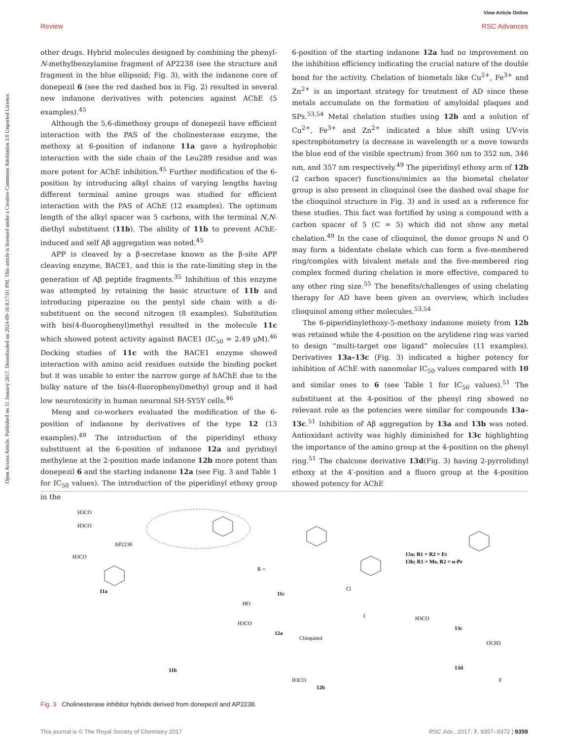View Article Online
Review RSC Advances
Open Access Article. Published on 31 January 2017. Downloaded on 2024-09-16 8:17:01 PM. This article is licensed under a Creative Commons Attribution 3.0 Unported Licence.
other drugs. Hybrid molecules designed by combining the phenyl-N-methylbenzylamine fragment of AP2238 (see the structure and fragment in the blue ellipsoid; Fig. 3), with the indanone core of donepezil 6 (see the red dashed box in Fig. 2) resulted in several new indanone derivatives with potencies against AChE (5 examples).<sup>45</sup>
Although the 5,6-dimethoxy groups of donepezil have efficient interaction with the PAS of the cholinesterase enzyme, the methoxy at 6-position of indanone 11a gave a hydrophobic interaction with the side chain of the Leu289 residue and was more potent for AChE inhibition.<sup>45</sup> Further modification of the 6-position by introducing alkyl chains of varying lengths having different terminal amine groups was studied for efficient interaction with the PAS of AChE (12 examples). The optimum length of the alkyl spacer was 5 carbons, with the terminal N,N-diethyl substituent (11b). The ability of 11b to prevent AChE-induced and self Aβ aggregation was noted.<sup>45</sup>
APP is cleaved by a β-secretase known as the β-site APP cleaving enzyme, BACE1, and this is the rate-limiting step in the generation of Aβ peptide fragments.<sup>35</sup> Inhibition of this enzyme was attempted by retaining the basic structure of 11b and introducing piperazine on the pentyl side chain with a di-substituent on the second nitrogen (8 examples). Substitution with bis(4-fluorophenyl)methyl resulted in the molecule 11c which showed potent activity against BACE1 (IC<sub>50</sub> = 2.49 μM).<sup>46</sup> Docking studies of 11c with the BACE1 enzyme showed interaction with amino acid residues outside the binding pocket but it was unable to enter the narrow gorge of hAChE due to the bulky nature of the bis(4-fluorophenyl)methyl group and it had low neurotoxicity in human neuronal SH-SY5Y cells.<sup>46</sup>
Meng and co-workers evaluated the modification of the 6-position of indanone by derivatives of the type 12 (13 examples).<sup>49</sup> The introduction of the piperidinyl ethoxy substituent at the 6-position of indanone 12a and pyridinyl methylene at the 2-position made indanone 12b more potent than donepezil 6 and the starting indanone 12a (see Fig. 3 and Table 1 for IC<sub>50</sub> values). The introduction of the piperidinyl ethoxy group in the
6-position of the starting indanone 12a had no improvement on the inhibition efficiency indicating the crucial nature of the double bond for the activity. Chelation of biometals like Cu<sup>2+</sup>, Fe<sup>3+</sup> and Zn<sup>2+</sup> is an important strategy for treatment of AD since these metals accumulate on the formation of amyloidal plaques and SPs.<sup>53,54</sup> Metal chelation studies using 12b and a solution of Cu<sup>2+</sup>, Fe<sup>3+</sup> and Zn<sup>2+</sup> indicated a blue shift using UV-vis spectrophotometry (a decrease in wavelength or a move towards the blue end of the visible spectrum) from 360 nm to 352 nm, 346 nm, and 357 nm respectively.<sup>49</sup> The piperidinyl ethoxy arm of 12b (2 carbon spacer) functions/mimics as the biometal chelator group is also present in clioquinol (see the dashed oval shape for the clioquinol structure in Fig. 3) and is used as a reference for these studies. This fact was fortified by using a compound with a carbon spacer of 5 (C = 5) which did not show any metal chelation.<sup>49</sup> In the case of clioquinol, the donor groups N and O may form a bidentate chelate which can form a five-membered ring/complex with bivalent metals and the five-membered ring complex formed during chelation is more effective, compared to any other ring size.<sup>55</sup> The benefits/challenges of using chelating therapy for AD have been given an overview, which includes clioquinol among other molecules.<sup>53,54</sup>
The 6-piperidinylethoxy-5-methoxy indanone moiety from 12b was retained while the 4-position on the arylidene ring was varied to design “multi-target one ligand” molecules (11 examples). Derivatives 13a–13c (Fig. 3) indicated a higher potency for inhibition of AChE with nanomolar IC<sub>50</sub> values compared with 10 and similar ones to 6 (see Table 1 for IC<sub>50</sub> values).<sup>51</sup> The substituent at the 4-position of the phenyl ring showed no relevant role as the potencies were similar for compounds 13a–13c.<sup>51</sup> Inhibition of Aβ aggregation by 13a and 13b was noted. Antioxidant activity was highly diminished for 13c highlighting the importance of the amino group at the 4-position on the phenyl ring.<sup>51</sup> The chalcone derivative 13d(Fig. 3) having 2-pyrrolidinyl ethoxy at the 4′-position and a fluoro group at the 4-position showed potency for AChE
H3CO
H3CO
AP2238
11a
H3CO
11b
11c
R =
HO
H3CO
12a
Clioquinol
Cl
I
H3CO
12b
13a; R1 = R2 = Et
13b; R1 = Me, R2 = n-Pr
H3CO
13c
OCH3
13d
F
Fig. 3 Cholinesterase inhibitor hybrids derived from donepezil and AP2238.
This journal is © The Royal Society of Chemistry 2017 RSC Adv., 2017, 7, 9357–9372 | 9359